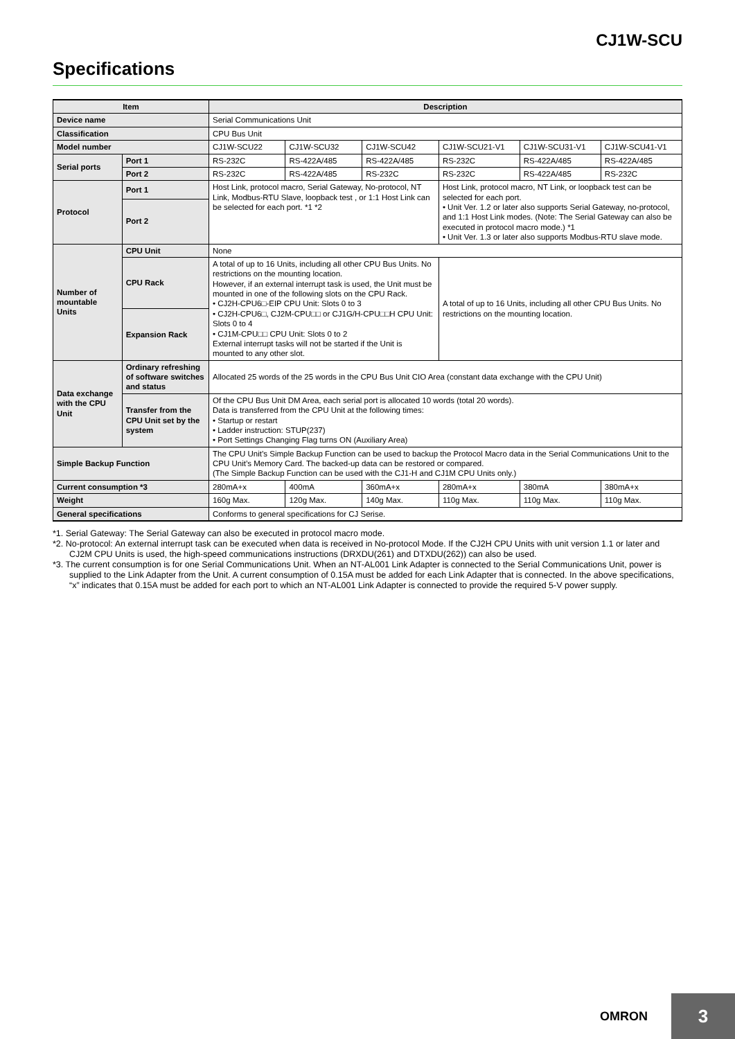CJ1W-SCU
Specifications
| Item | | Description | | | | | |
| --- | --- | --- | --- | --- | --- | --- | --- |
| Device name | | Serial Communications Unit | | | | | |
| Classification | | CPU Bus Unit | | | | | |
| Model number | | CJ1W-SCU22 | CJ1W-SCU32 | CJ1W-SCU42 | CJ1W-SCU21-V1 | CJ1W-SCU31-V1 | CJ1W-SCU41-V1 |
| Serial ports | Port 1 | RS-232C | RS-422A/485 | RS-422A/485 | RS-232C | RS-422A/485 | RS-422A/485 |
| | Port 2 | RS-232C | RS-422A/485 | RS-232C | RS-232C | RS-422A/485 | RS-232C |
| Protocol | Port 1 | Host Link, protocol macro, Serial Gateway, No-protocol, NT Link, Modbus-RTU Slave, loopback test , or 1:1 Host Link can be selected for each port. *1 *2 | | | Host Link, protocol macro, NT Link, or loopback test can be selected for each port. • Unit Ver. 1.2 or later also supports Serial Gateway, no-protocol, and 1:1 Host Link modes. (Note: The Serial Gateway can also be executed in protocol macro mode.) *1 • Unit Ver. 1.3 or later also supports Modbus-RTU slave mode. | | |
| | Port 2 | | | | | | |
| Number of mountable Units | CPU Unit | None | | | | | |
| | CPU Rack | A total of up to 16 Units, including all other CPU Bus Units. No restrictions on the mounting location. However, if an external interrupt task is used, the Unit must be mounted in one of the following slots on the CPU Rack. • CJ2H-CPU6□-EIP CPU Unit: Slots 0 to 3 • CJ2H-CPU6□, CJ2M-CPU□□ or CJ1G/H-CPU□□H CPU Unit: Slots 0 to 4 • CJ1M-CPU□□ CPU Unit: Slots 0 to 2 External interrupt tasks will not be started if the Unit is mounted to any other slot. | | | A total of up to 16 Units, including all other CPU Bus Units. No restrictions on the mounting location. | | |
| | Expansion Rack | | | | | | |
| Data exchange with the CPU Unit | Ordinary refreshing of software switches and status | Allocated 25 words of the 25 words in the CPU Bus Unit CIO Area (constant data exchange with the CPU Unit) | | | | | |
| | Transfer from the CPU Unit set by the system | Of the CPU Bus Unit DM Area, each serial port is allocated 10 words (total 20 words). Data is transferred from the CPU Unit at the following times: • Startup or restart • Ladder instruction: STUP(237) • Port Settings Changing Flag turns ON (Auxiliary Area) | | | | | |
| Simple Backup Function | | The CPU Unit’s Simple Backup Function can be used to backup the Protocol Macro data in the Serial Communications Unit to the CPU Unit’s Memory Card. The backed-up data can be restored or compared. (The Simple Backup Function can be used with the CJ1-H and CJ1M CPU Units only.) | | | | | |
| Current consumption *3 | | 280mA+x | 400mA | 360mA+x | 280mA+x | 380mA | 380mA+x |
| Weight | | 160g Max. | 120g Max. | 140g Max. | 110g Max. | 110g Max. | 110g Max. |
| General specifications | | Conforms to general specifications for CJ Serise. | | | | | |
*1. Serial Gateway: The Serial Gateway can also be executed in protocol macro mode.
*2. No-protocol: An external interrupt task can be executed when data is received in No-protocol Mode. If the CJ2H CPU Units with unit version 1.1 or later and CJ2M CPU Units is used, the high-speed communications instructions (DRXDU(261) and DTXDU(262)) can also be used.
*3. The current consumption is for one Serial Communications Unit. When an NT-AL001 Link Adapter is connected to the Serial Communications Unit, power is supplied to the Link Adapter from the Unit. A current consumption of 0.15A must be added for each Link Adapter that is connected. In the above specifications, “x” indicates that 0.15A must be added for each port to which an NT-AL001 Link Adapter is connected to provide the required 5-V power supply.
OMRON
3